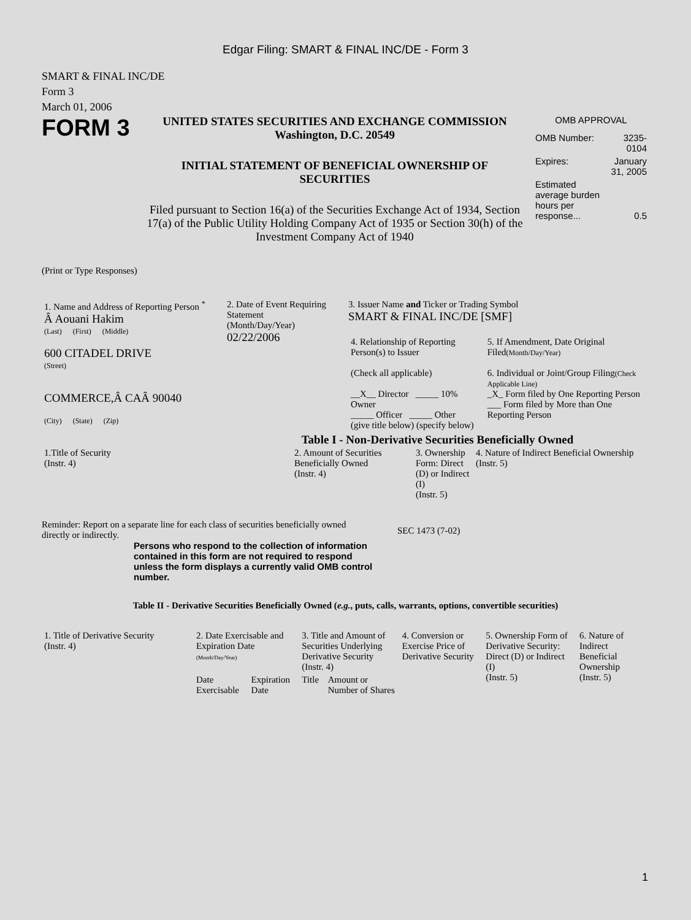Edgar Filing: SMART & FINAL INC/DE - Form 3
SMART & FINAL INC/DE
Form 3
March 01, 2006
FORM 3
UNITED STATES SECURITIES AND EXCHANGE COMMISSION
Washington, D.C. 20549
INITIAL STATEMENT OF BENEFICIAL OWNERSHIP OF
SECURITIES
Filed pursuant to Section 16(a) of the Securities Exchange Act of 1934, Section 17(a) of the Public Utility Holding Company Act of 1935 or Section 30(h) of the Investment Company Act of 1940
OMB APPROVAL
| OMB Number: | 3235-0104 |
| Expires: | January 31, 2005 |
| Estimated average burden hours per response... | 0.5 |
(Print or Type Responses)
| 1. Name and Address of Reporting Person <sup>*</sup> Â Aouani Hakim (Last) (First) (Middle) 600 CITADEL DRIVE (Street) COMMERCE,Â CAÂ 90040 (City) (State) (Zip) | 2. Date of Event Requiring Statement (Month/Day/Year) 02/22/2006 | 3. Issuer Name and Ticker or Trading Symbol SMART & FINAL INC/DE [SMF] / 4. Relationship of Reporting Person(s) to Issuer (Check all applicable) __X__ Director _____ 10% Owner _____ Officer _____ Other (give title below) (specify below) / 5. If Amendment, Date Original Filed (Month/Day/Year) 6. Individual or Joint/Group Filing (Check Applicable Line) _X_ Form filed by One Reporting Person ___ Form filed by More than One Reporting Person / |
Table I - Non-Derivative Securities Beneficially Owned
| 1.Title of Security (Instr. 4) | 2. Amount of Securities Beneficially Owned (Instr. 4) | 3. Ownership Form: Direct (D) or Indirect (I) (Instr. 5) | 4. Nature of Indirect Beneficial Ownership (Instr. 5) |
| --- | --- | --- | --- |
Reminder: Report on a separate line for each class of securities beneficially owned directly or indirectly.
SEC 1473 (7-02)
Persons who respond to the collection of information contained in this form are not required to respond unless the form displays a currently valid OMB control number.
Table II - Derivative Securities Beneficially Owned (e.g., puts, calls, warrants, options, convertible securities)
| 1. Title of Derivative Security (Instr. 4) | 2. Date Exercisable and Expiration Date (Month/Day/Year) | | 3. Title and Amount of Securities Underlying Derivative Security (Instr. 4) | | 4. Conversion or Exercise Price of Derivative Security | 5. Ownership Form of Derivative Security: Direct (D) or Indirect (I) (Instr. 5) | 6. Nature of Indirect Beneficial Ownership (Instr. 5) |
| --- | --- | --- | --- | --- | --- | --- | --- |
| | Date Exercisable | Expiration Date | Title | Amount or Number of Shares | | | |
1